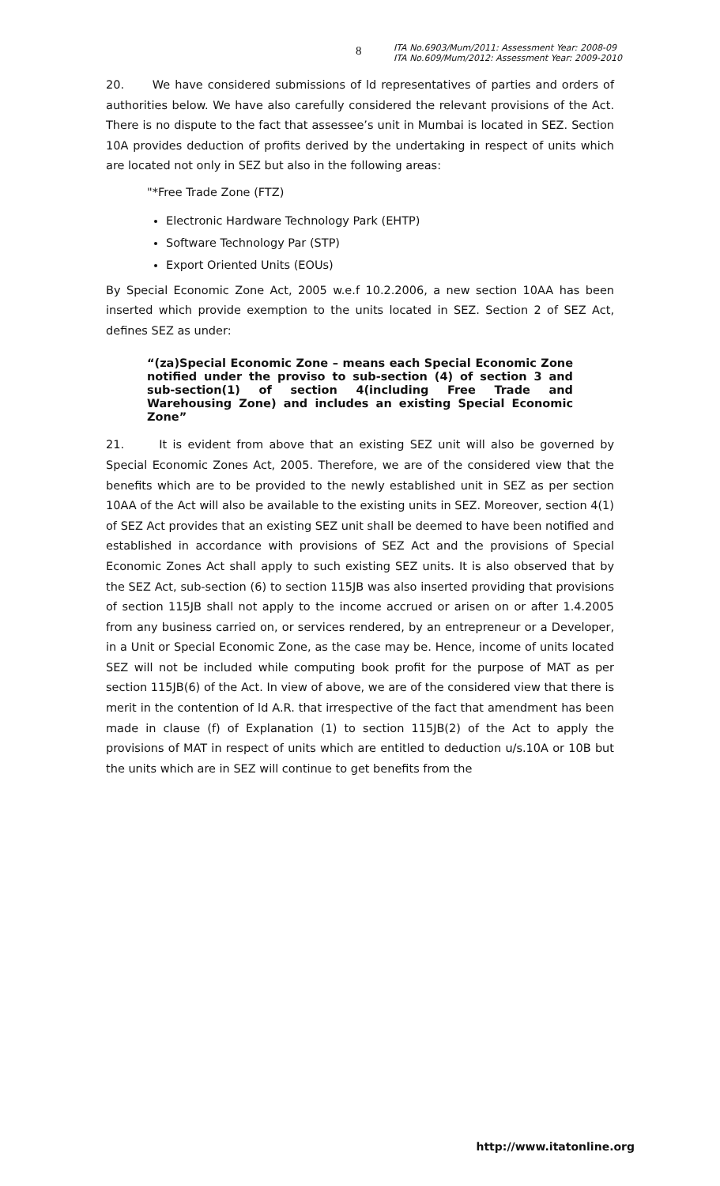8
ITA No.6903/Mum/2011: Assessment Year: 2008-09
ITA No.609/Mum/2012: Assessment Year: 2009-2010
20. We have considered submissions of ld representatives of parties and orders of authorities below. We have also carefully considered the relevant provisions of the Act. There is no dispute to the fact that assessee’s unit in Mumbai is located in SEZ. Section 10A provides deduction of profits derived by the undertaking in respect of units which are located not only in SEZ but also in the following areas:
"*Free Trade Zone (FTZ)
Electronic Hardware Technology Park (EHTP)
Software Technology Par (STP)
Export Oriented Units (EOUs)
By Special Economic Zone Act, 2005 w.e.f 10.2.2006, a new section 10AA has been inserted which provide exemption to the units located in SEZ. Section 2 of SEZ Act, defines SEZ as under:
“(za)Special Economic Zone – means each Special Economic Zone notified under the proviso to sub-section (4) of section 3 and sub-section(1) of section 4(including Free Trade and Warehousing Zone) and includes an existing Special Economic Zone”
21. It is evident from above that an existing SEZ unit will also be governed by Special Economic Zones Act, 2005. Therefore, we are of the considered view that the benefits which are to be provided to the newly established unit in SEZ as per section 10AA of the Act will also be available to the existing units in SEZ. Moreover, section 4(1) of SEZ Act provides that an existing SEZ unit shall be deemed to have been notified and established in accordance with provisions of SEZ Act and the provisions of Special Economic Zones Act shall apply to such existing SEZ units. It is also observed that by the SEZ Act, sub-section (6) to section 115JB was also inserted providing that provisions of section 115JB shall not apply to the income accrued or arisen on or after 1.4.2005 from any business carried on, or services rendered, by an entrepreneur or a Developer, in a Unit or Special Economic Zone, as the case may be. Hence, income of units located SEZ will not be included while computing book profit for the purpose of MAT as per section 115JB(6) of the Act. In view of above, we are of the considered view that there is merit in the contention of ld A.R. that irrespective of the fact that amendment has been made in clause (f) of Explanation (1) to section 115JB(2) of the Act to apply the provisions of MAT in respect of units which are entitled to deduction u/s.10A or 10B but the units which are in SEZ will continue to get benefits from the
http://www.itatonline.org